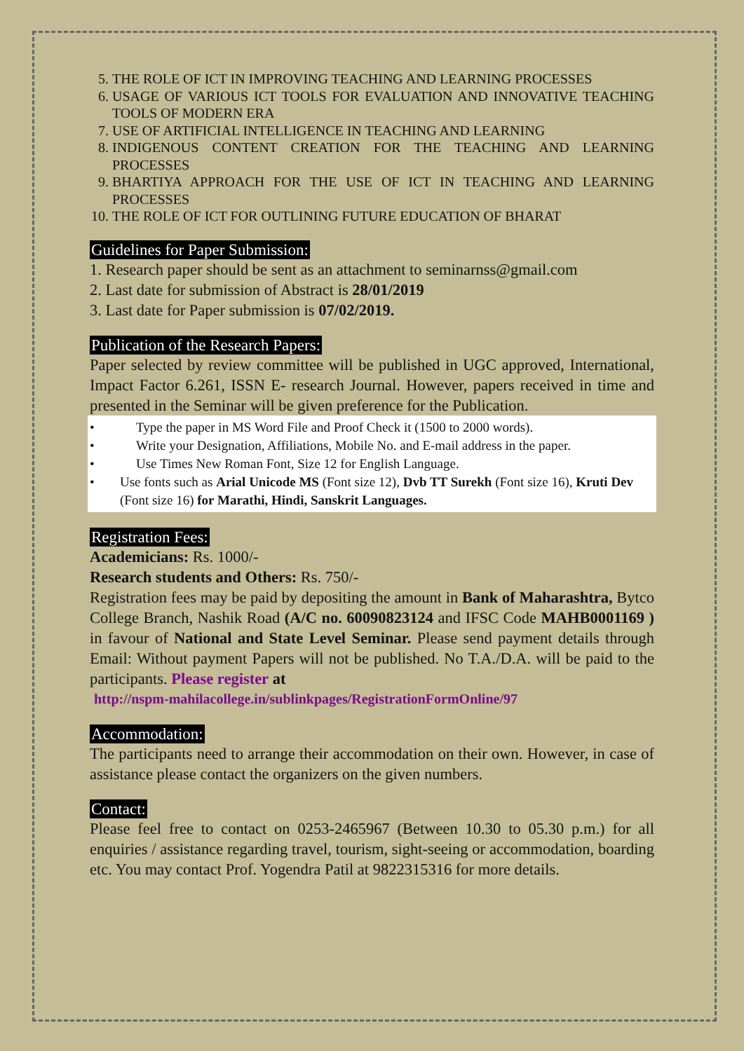5. THE ROLE OF ICT IN IMPROVING TEACHING AND LEARNING PROCESSES
6. USAGE OF VARIOUS ICT TOOLS FOR EVALUATION AND INNOVATIVE TEACHING TOOLS OF MODERN ERA
7. USE OF ARTIFICIAL INTELLIGENCE IN TEACHING AND LEARNING
8. INDIGENOUS CONTENT CREATION FOR THE TEACHING AND LEARNING PROCESSES
9. BHARTIYA APPROACH FOR THE USE OF ICT IN TEACHING AND LEARNING PROCESSES
10. THE ROLE OF ICT FOR OUTLINING FUTURE EDUCATION OF BHARAT
Guidelines for Paper Submission:
1. Research paper should be sent as an attachment to seminarnss@gmail.com
2. Last date for submission of Abstract is 28/01/2019
3. Last date for Paper submission is 07/02/2019.
Publication of the Research Papers:
Paper selected by review committee will be published in UGC approved, International, Impact Factor 6.261, ISSN E- research Journal. However, papers received in time and presented in the Seminar will be given preference for the Publication.
• Type the paper in MS Word File and Proof Check it (1500 to 2000 words).
• Write your Designation, Affiliations, Mobile No. and E-mail address in the paper.
• Use Times New Roman Font, Size 12 for English Language.
• Use fonts such as Arial Unicode MS (Font size 12), Dvb TT Surekh (Font size 16), Kruti Dev (Font size 16) for Marathi, Hindi, Sanskrit Languages.
Registration Fees:
Academicians: Rs. 1000/-
Research students and Others: Rs. 750/-
Registration fees may be paid by depositing the amount in Bank of Maharashtra, Bytco College Branch, Nashik Road (A/C no. 60090823124 and IFSC Code MAHB0001169 ) in favour of National and State Level Seminar. Please send payment details through Email: Without payment Papers will not be published. No T.A./D.A. will be paid to the participants. Please register at
http://nspm-mahilacollege.in/sublinkpages/RegistrationFormOnline/97
Accommodation:
The participants need to arrange their accommodation on their own. However, in case of assistance please contact the organizers on the given numbers.
Contact:
Please feel free to contact on 0253-2465967 (Between 10.30 to 05.30 p.m.) for all enquiries / assistance regarding travel, tourism, sight-seeing or accommodation, boarding etc. You may contact Prof. Yogendra Patil at 9822315316 for more details.